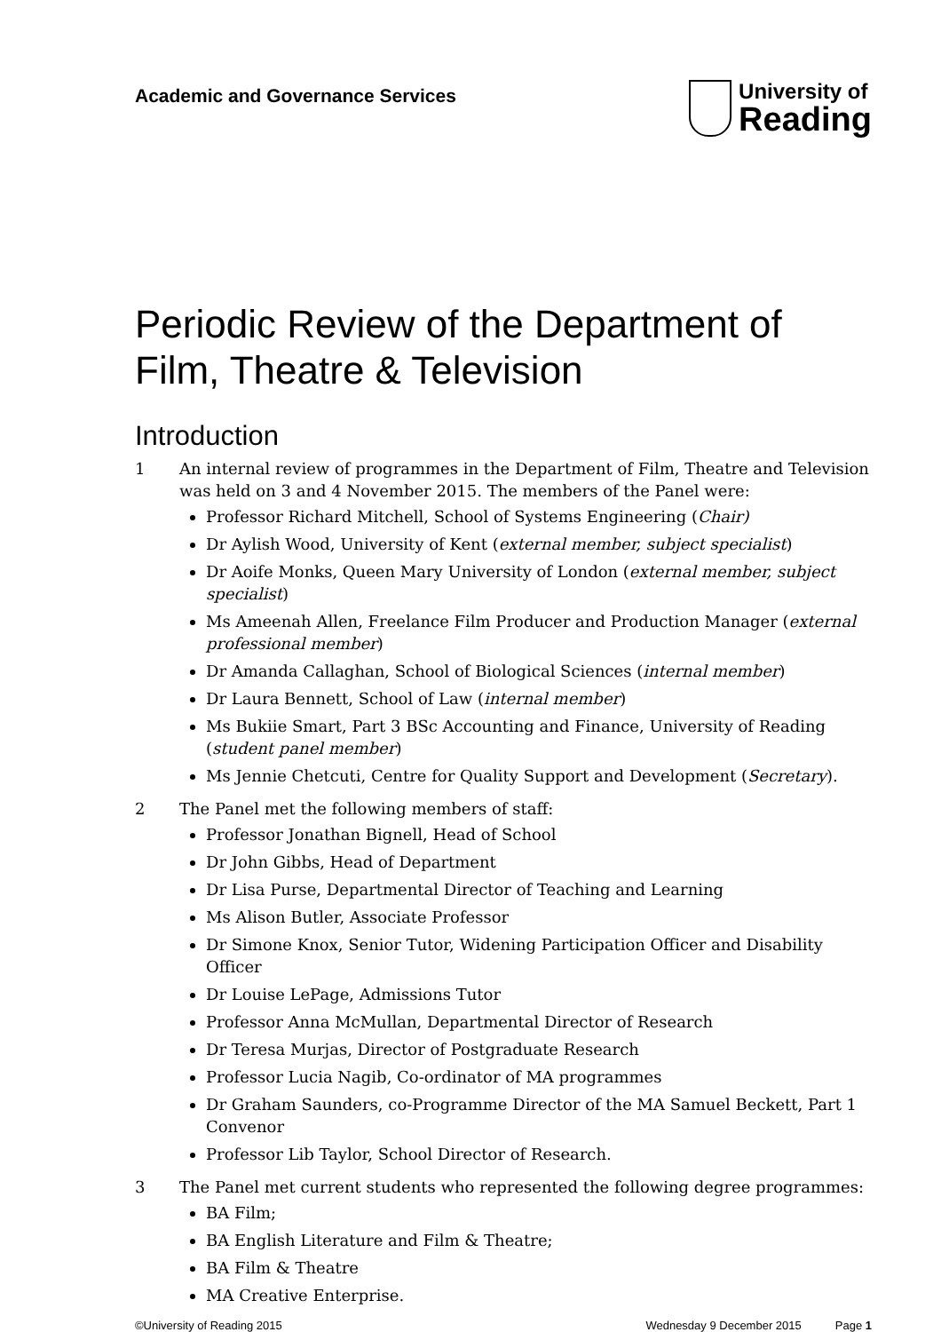Academic and Governance Services
University of
Reading
Periodic Review of the Department of Film, Theatre & Television
Introduction
1 An internal review of programmes in the Department of Film, Theatre and Television was held on 3 and 4 November 2015. The members of the Panel were:
Professor Richard Mitchell, School of Systems Engineering (Chair)
Dr Aylish Wood, University of Kent (external member, subject specialist)
Dr Aoife Monks, Queen Mary University of London (external member, subject specialist)
Ms Ameenah Allen, Freelance Film Producer and Production Manager (external professional member)
Dr Amanda Callaghan, School of Biological Sciences (internal member)
Dr Laura Bennett, School of Law (internal member)
Ms Bukiie Smart, Part 3 BSc Accounting and Finance, University of Reading (student panel member)
Ms Jennie Chetcuti, Centre for Quality Support and Development (Secretary).
2 The Panel met the following members of staff:
Professor Jonathan Bignell, Head of School
Dr John Gibbs, Head of Department
Dr Lisa Purse, Departmental Director of Teaching and Learning
Ms Alison Butler, Associate Professor
Dr Simone Knox, Senior Tutor, Widening Participation Officer and Disability Officer
Dr Louise LePage, Admissions Tutor
Professor Anna McMullan, Departmental Director of Research
Dr Teresa Murjas, Director of Postgraduate Research
Professor Lucia Nagib, Co-ordinator of MA programmes
Dr Graham Saunders, co-Programme Director of the MA Samuel Beckett, Part 1 Convenor
Professor Lib Taylor, School Director of Research.
3 The Panel met current students who represented the following degree programmes:
BA Film;
BA English Literature and Film & Theatre;
BA Film & Theatre
MA Creative Enterprise.
©University of Reading 2015 Wednesday 9 December 2015 Page 1